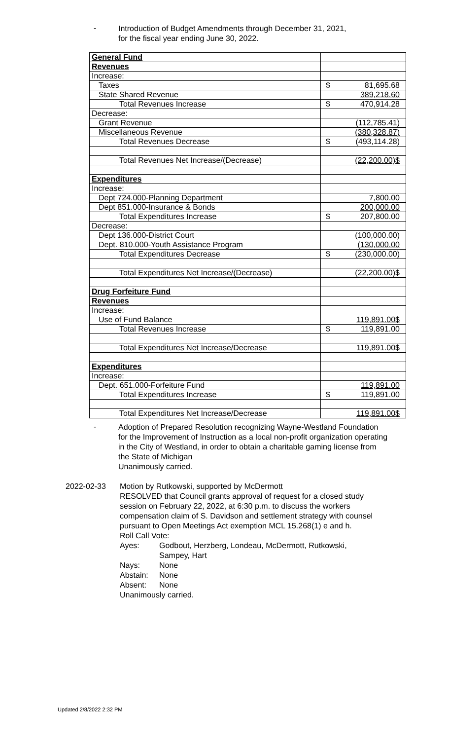-
Introduction of Budget Amendments through December 31, 2021,
for the fiscal year ending June 30, 2022.
| General Fund | |
| Revenues | |
| Increase: | |
| Taxes | $ 81,695.68 |
| State Shared Revenue | 389,218.60 |
| Total Revenues Increase | $ 470,914.28 |
| Decrease: | |
| Grant Revenue | (112,785.41) |
| Miscellaneous Revenue | (380,328.87) |
| Total Revenues Decrease | $ (493,114.28) |
| Total Revenues Net Increase/(Decrease) | $ (22,200.00) |
| Expenditures | |
| Increase: | |
| Dept 724.000-Planning Department | 7,800.00 |
| Dept 851.000-Insurance & Bonds | 200,000.00 |
| Total Expenditures Increase | $ 207,800.00 |
| Decrease: | |
| Dept 136.000-District Court | (100,000.00) |
| Dept. 810.000-Youth Assistance Program | (130,000.00 |
| Total Expenditures Decrease | $ (230,000.00) |
| Total Expenditures Net Increase/(Decrease) | $ (22,200.00) |
| Drug Forfeiture Fund | |
| Revenues | |
| Increase: | |
| Use of Fund Balance | $ 119,891.00 |
| Total Revenues Increase | $ 119,891.00 |
| Total Expenditures Net Increase/Decrease | $ 119,891.00 |
| Expenditures | |
| Increase: | |
| Dept. 651.000-Forfeiture Fund | 119,891.00 |
| Total Expenditures Increase | $ 119,891.00 |
| Total Expenditures Net Increase/Decrease | $ 119,891.00 |
-
Adoption of Prepared Resolution recognizing Wayne-Westland Foundation for the Improvement of Instruction as a local non-profit organization operating in the City of Westland, in order to obtain a charitable gaming license from the State of Michigan
Unanimously carried.
2022-02-33 Motion by Rutkowski, supported by McDermott
RESOLVED that Council grants approval of request for a closed study session on February 22, 2022, at 6:30 p.m. to discuss the workers compensation claim of S. Davidson and settlement strategy with counsel pursuant to Open Meetings Act exemption MCL 15.268(1) e and h.
Roll Call Vote:
Ayes:
Godbout, Herzberg, Londeau, McDermott, Rutkowski, Sampey, Hart
Nays:
None
Abstain:
None
Absent:
None
Unanimously carried.
Updated 2/8/2022 2:32 PM